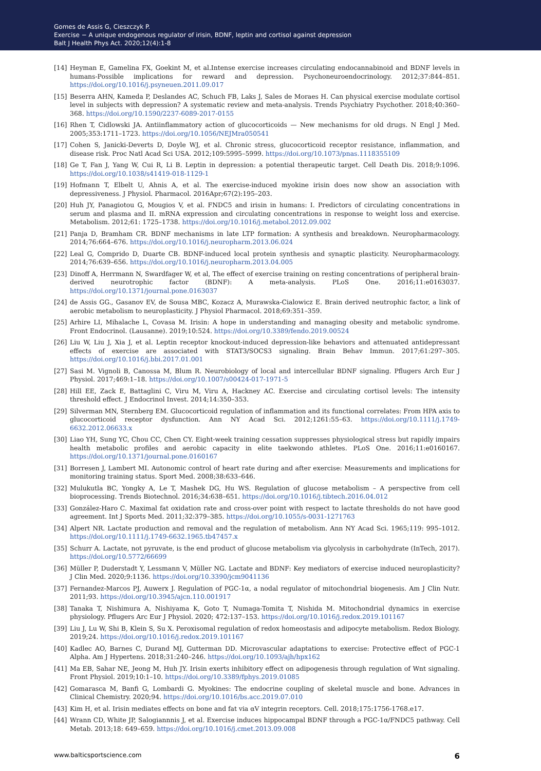Gomes de Assis G, Cieszczyk P.
Exercise − A unique endogenous regulator of irisin, BDNF, leptin and cortisol against depression
Balt J Health Phys Act. 2020;12(4):1-8
[14] Heyman E, Gamelina FX, Goekint M, et al.Intense exercise increases circulating endocannabinoid and BDNF levels in humans-Possible implications for reward and depression. Psychoneuroendocrinology. 2012;37:844–851. https://doi.org/10.1016/j.psyneuen.2011.09.017
[15] Beserra AHN, Kameda P, Deslandes AC, Schuch FB, Laks J, Sales de Moraes H. Can physical exercise modulate cortisol level in subjects with depression? A systematic review and meta-analysis. Trends Psychiatry Psychother. 2018;40:360–368. https://doi.org/10.1590/2237-6089-2017-0155
[16] Rhen T, Cidlowski JA. Antiinflammatory action of glucocorticoids — New mechanisms for old drugs. N Engl J Med. 2005;353:1711–1723. https://doi.org/10.1056/NEJMra050541
[17] Cohen S, Janicki-Deverts D, Doyle WJ, et al. Chronic stress, glucocorticoid receptor resistance, inflammation, and disease risk. Proc Natl Acad Sci USA. 2012;109:5995–5999. https://doi.org/10.1073/pnas.1118355109
[18] Ge T, Fan J, Yang W, Cui R, Li B. Leptin in depression: a potential therapeutic target. Cell Death Dis. 2018;9:1096. https://doi.org/10.1038/s41419-018-1129-1
[19] Hofmann T, Elbelt U, Ahnis A, et al. The exercise-induced myokine irisin does now show an association with depressiveness. J Physiol. Pharmacol. 2016Apr;67(2):195–203.
[20] Huh JY, Panagiotou G, Mougios V, et al. FNDC5 and irisin in humans: I. Predictors of circulating concentrations in serum and plasma and II. mRNA expression and circulating concentrations in response to weight loss and exercise. Metabolism. 2012;61: 1725–1738. https://doi.org/10.1016/j.metabol.2012.09.002
[21] Panja D, Bramham CR. BDNF mechanisms in late LTP formation: A synthesis and breakdown. Neuropharmacology. 2014;76:664–676. https://doi.org/10.1016/j.neuropharm.2013.06.024
[22] Leal G, Comprido D, Duarte CB. BDNF-induced local protein synthesis and synaptic plasticity. Neuropharmacology. 2014;76:639–656. https://doi.org/10.1016/j.neuropharm.2013.04.005
[23] Dinoff A, Herrmann N, Swardfager W, et al, The effect of exercise training on resting concentrations of peripheral brain-derived neurotrophic factor (BDNF): A meta-analysis. PLoS One. 2016;11:e0163037. https://doi.org/10.1371/journal.pone.0163037
[24] de Assis GG., Gasanov EV, de Sousa MBC, Kozacz A, Murawska-Cialowicz E. Brain derived neutrophic factor, a link of aerobic metabolism to neuroplasticity. J Physiol Pharmacol. 2018;69:351–359.
[25] Arhire LI, Mihalache L, Covasa M. Irisin: A hope in understanding and managing obesity and metabolic syndrome. Front Endocrinol. (Lausanne). 2019;10:524. https://doi.org/10.3389/fendo.2019.00524
[26] Liu W, Liu J, Xia J, et al. Leptin receptor knockout-induced depression-like behaviors and attenuated antidepressant effects of exercise are associated with STAT3/SOCS3 signaling. Brain Behav Immun. 2017;61:297–305. https://doi.org/10.1016/j.bbi.2017.01.001
[27] Sasi M. Vignoli B, Canossa M, Blum R. Neurobiology of local and intercellular BDNF signaling. Pflugers Arch Eur J Physiol. 2017;469:1–18. https://doi.org/10.1007/s00424-017-1971-5
[28] Hill EE, Zack E, Battaglini C, Viru M, Viru A, Hackney AC. Exercise and circulating cortisol levels: The intensity threshold effect. J Endocrinol Invest. 2014;14:350–353.
[29] Silverman MN, Sternberg EM. Glucocorticoid regulation of inflammation and its functional correlates: From HPA axis to glucocorticoid receptor dysfunction. Ann NY Acad Sci. 2012;1261:55–63. https://doi.org/10.1111/j.1749-6632.2012.06633.x
[30] Liao YH, Sung YC, Chou CC, Chen CY. Eight-week training cessation suppresses physiological stress but rapidly impairs health metabolic profiles and aerobic capacity in elite taekwondo athletes. PLoS One. 2016;11:e0160167. https://doi.org/10.1371/journal.pone.0160167
[31] Borresen J, Lambert MI. Autonomic control of heart rate during and after exercise: Measurements and implications for monitoring training status. Sport Med. 2008;38:633–646.
[32] Mulukutla BC, Yongky A, Le T, Mashek DG, Hu WS. Regulation of glucose metabolism – A perspective from cell bioprocessing. Trends Biotechnol. 2016;34:638–651. https://doi.org/10.1016/j.tibtech.2016.04.012
[33] González-Haro C. Maximal fat oxidation rate and cross-over point with respect to lactate thresholds do not have good agreement. Int J Sports Med. 2011;32:379–385. https://doi.org/10.1055/s-0031-1271763
[34] Alpert NR. Lactate production and removal and the regulation of metabolism. Ann NY Acad Sci. 1965;119: 995–1012. https://doi.org/10.1111/j.1749-6632.1965.tb47457.x
[35] Schurr A. Lactate, not pyruvate, is the end product of glucose metabolism via glycolysis in carbohydrate (InTech, 2017). https://doi.org/10.5772/66699
[36] Müller P, Duderstadt Y, Lessmann V, Müller NG. Lactate and BDNF: Key mediators of exercise induced neuroplasticity? J Clin Med. 2020;9:1136. https://doi.org/10.3390/jcm9041136
[37] Fernandez-Marcos PJ, Auwerx J. Regulation of PGC-1α, a nodal regulator of mitochondrial biogenesis. Am J Clin Nutr. 2011;93. https://doi.org/10.3945/ajcn.110.001917
[38] Tanaka T, Nishimura A, Nishiyama K, Goto T, Numaga-Tomita T, Nishida M. Mitochondrial dynamics in exercise physiology. Pflugers Arc Eur J Physiol. 2020; 472:137–153. https://doi.org/10.1016/j.redox.2019.101167
[39] Liu J, Lu W, Shi B, Klein S, Su X. Peroxisomal regulation of redox homeostasis and adipocyte metabolism. Redox Biology. 2019;24. https://doi.org/10.1016/j.redox.2019.101167
[40] Kadlec AO, Barnes C, Durand MJ, Gutterman DD. Microvascular adaptations to exercise: Protective effect of PGC-1 Alpha. Am J Hypertens. 2018;31:240–246. https://doi.org/10.1093/ajh/hpx162
[41] Ma EB, Sahar NE, Jeong M, Huh JY. Irisin exerts inhibitory effect on adipogenesis through regulation of Wnt signaling. Front Physiol. 2019;10:1–10. https://doi.org/10.3389/fphys.2019.01085
[42] Gomarasca M, Banfi G, Lombardi G. Myokines: The endocrine coupling of skeletal muscle and bone. Advances in Clinical Chemistry. 2020;94. https://doi.org/10.1016/bs.acc.2019.07.010
[43] Kim H, et al. Irisin mediates effects on bone and fat via αV integrin receptors. Cell. 2018;175:1756-1768.e17.
[44] Wrann CD, White JP, Salogiannnis J, et al. Exercise induces hippocampal BDNF through a PGC-1α/FNDC5 pathway. Cell Metab. 2013;18: 649–659. https://doi.org/10.1016/j.cmet.2013.09.008
www.balticsportscience.com 6